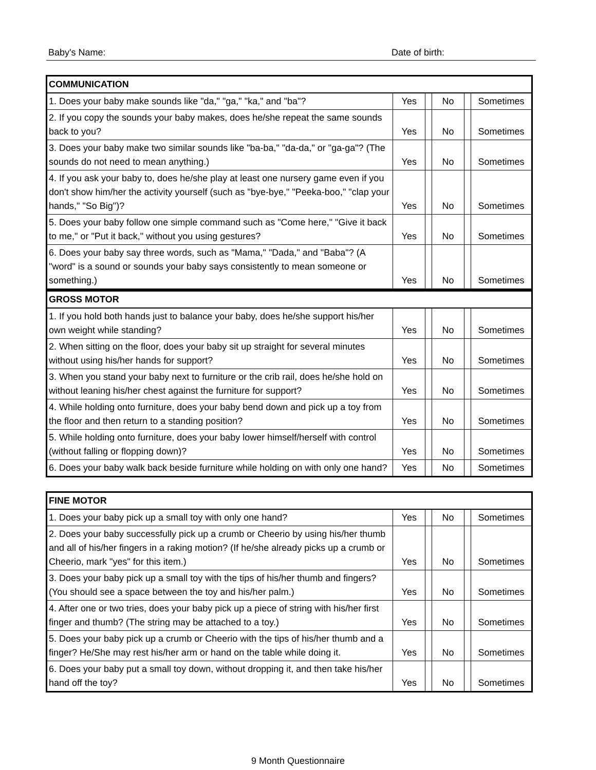Baby's Name: Date of birth:
| COMMUNICATION | | | | | |
| --- | --- | --- | --- | --- | --- |
| 1. Does your baby make sounds like "da," "ga," "ka," and "ba"? | Yes | | No | | Sometimes |
| 2. If you copy the sounds your baby makes, does he/she repeat the same sounds back to you? | Yes | | No | | Sometimes |
| 3. Does your baby make two similar sounds like "ba-ba," "da-da," or "ga-ga"? (The sounds do not need to mean anything.) | Yes | | No | | Sometimes |
| 4. If you ask your baby to, does he/she play at least one nursery game even if you don't show him/her the activity yourself (such as "bye-bye," "Peeka-boo," "clap your hands," "So Big")? | Yes | | No | | Sometimes |
| 5. Does your baby follow one simple command such as "Come here," "Give it back to me," or "Put it back," without you using gestures? | Yes | | No | | Sometimes |
| 6. Does your baby say three words, such as "Mama," "Dada," and "Baba"? (A "word" is a sound or sounds your baby says consistently to mean someone or something.) | Yes | | No | | Sometimes |
| GROSS MOTOR | | | | | |
| --- | --- | --- | --- | --- | --- |
| 1. If you hold both hands just to balance your baby, does he/she support his/her own weight while standing? | Yes | | No | | Sometimes |
| 2. When sitting on the floor, does your baby sit up straight for several minutes without using his/her hands for support? | Yes | | No | | Sometimes |
| 3. When you stand your baby next to furniture or the crib rail, does he/she hold on without leaning his/her chest against the furniture for support? | Yes | | No | | Sometimes |
| 4. While holding onto furniture, does your baby bend down and pick up a toy from the floor and then return to a standing position? | Yes | | No | | Sometimes |
| 5. While holding onto furniture, does your baby lower himself/herself with control (without falling or flopping down)? | Yes | | No | | Sometimes |
| 6. Does your baby walk back beside furniture while holding on with only one hand? | Yes | | No | | Sometimes |
| FINE MOTOR | | | | | |
| --- | --- | --- | --- | --- | --- |
| 1. Does your baby pick up a small toy with only one hand? | Yes | | No | | Sometimes |
| 2. Does your baby successfully pick up a crumb or Cheerio by using his/her thumb and all of his/her fingers in a raking motion? (If he/she already picks up a crumb or Cheerio, mark "yes" for this item.) | Yes | | No | | Sometimes |
| 3. Does your baby pick up a small toy with the tips of his/her thumb and fingers? (You should see a space between the toy and his/her palm.) | Yes | | No | | Sometimes |
| 4. After one or two tries, does your baby pick up a piece of string with his/her first finger and thumb? (The string may be attached to a toy.) | Yes | | No | | Sometimes |
| 5. Does your baby pick up a crumb or Cheerio with the tips of his/her thumb and a finger? He/She may rest his/her arm or hand on the table while doing it. | Yes | | No | | Sometimes |
| 6. Does your baby put a small toy down, without dropping it, and then take his/her hand off the toy? | Yes | | No | | Sometimes |
9 Month Questionnaire